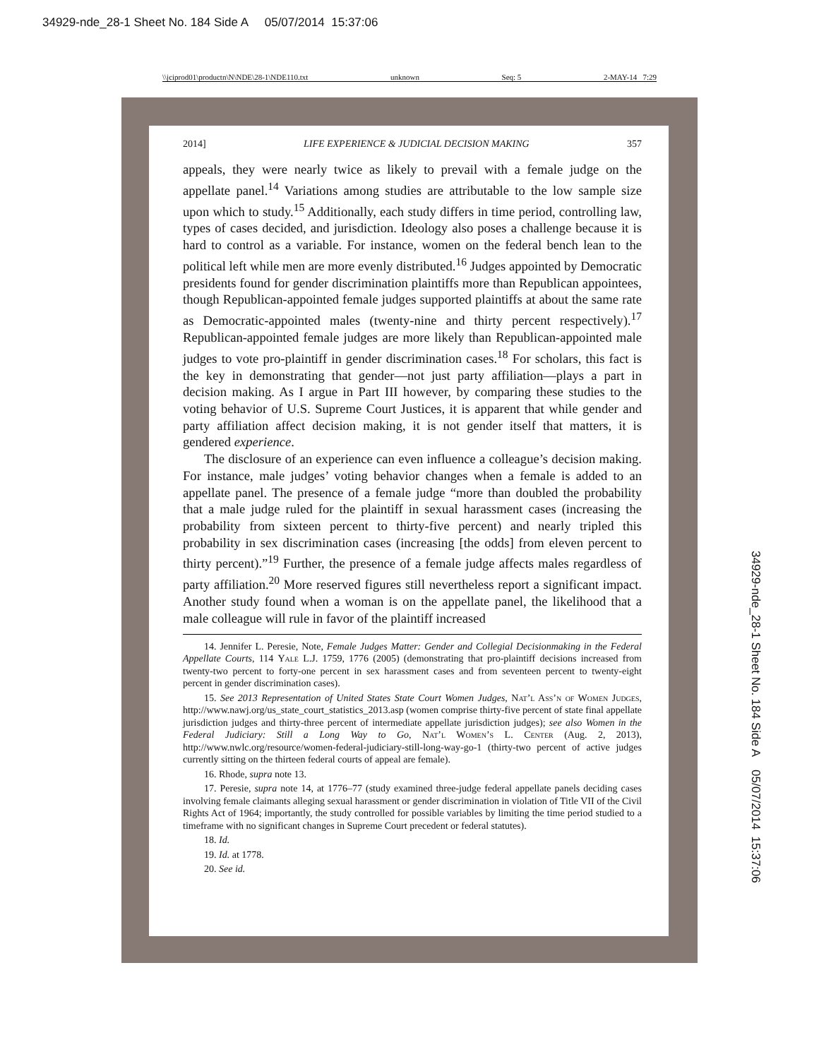34929-nde_28-1 Sheet No. 184 Side A 05/07/2014 15:37:06
\\jciprod01\productn\N\NDE\28-1\NDE110.txt unknown Seq: 5 2-MAY-14 7:29
2014] LIFE EXPERIENCE & JUDICIAL DECISION MAKING 357
appeals, they were nearly twice as likely to prevail with a female judge on the appellate panel.<sup>14</sup> Variations among studies are attributable to the low sample size upon which to study.<sup>15</sup> Additionally, each study differs in time period, controlling law, types of cases decided, and jurisdiction. Ideology also poses a challenge because it is hard to control as a variable. For instance, women on the federal bench lean to the political left while men are more evenly distributed.<sup>16</sup> Judges appointed by Democratic presidents found for gender discrimination plaintiffs more than Republican appointees, though Republican-appointed female judges supported plaintiffs at about the same rate as Democratic-appointed males (twenty-nine and thirty percent respectively).<sup>17</sup> Republican-appointed female judges are more likely than Republican-appointed male judges to vote pro-plaintiff in gender discrimination cases.<sup>18</sup> For scholars, this fact is the key in demonstrating that gender—not just party affiliation—plays a part in decision making. As I argue in Part III however, by comparing these studies to the voting behavior of U.S. Supreme Court Justices, it is apparent that while gender and party affiliation affect decision making, it is not gender itself that matters, it is gendered experience.
The disclosure of an experience can even influence a colleague’s decision making. For instance, male judges’ voting behavior changes when a female is added to an appellate panel. The presence of a female judge “more than doubled the probability that a male judge ruled for the plaintiff in sexual harassment cases (increasing the probability from sixteen percent to thirty-five percent) and nearly tripled this probability in sex discrimination cases (increasing [the odds] from eleven percent to thirty percent).”<sup>19</sup> Further, the presence of a female judge affects males regardless of party affiliation.<sup>20</sup> More reserved figures still nevertheless report a significant impact. Another study found when a woman is on the appellate panel, the likelihood that a male colleague will rule in favor of the plaintiff increased
14. Jennifer L. Peresie, Note, Female Judges Matter: Gender and Collegial Decisionmaking in the Federal Appellate Courts, 114 Yale L.J. 1759, 1776 (2005) (demonstrating that pro-plaintiff decisions increased from twenty-two percent to forty-one percent in sex harassment cases and from seventeen percent to twenty-eight percent in gender discrimination cases).
15. See 2013 Representation of United States State Court Women Judges, Nat’l Ass’n of Women Judges, http://www.nawj.org/us_state_court_statistics_2013.asp (women comprise thirty-five percent of state final appellate jurisdiction judges and thirty-three percent of intermediate appellate jurisdiction judges); see also Women in the Federal Judiciary: Still a Long Way to Go, Nat’l Women’s L. Center (Aug. 2, 2013), http://www.nwlc.org/resource/women-federal-judiciary-still-long-way-go-1 (thirty-two percent of active judges currently sitting on the thirteen federal courts of appeal are female).
16. Rhode, supra note 13.
17. Peresie, supra note 14, at 1776–77 (study examined three-judge federal appellate panels deciding cases involving female claimants alleging sexual harassment or gender discrimination in violation of Title VII of the Civil Rights Act of 1964; importantly, the study controlled for possible variables by limiting the time period studied to a timeframe with no significant changes in Supreme Court precedent or federal statutes).
18. Id.
19. Id. at 1778.
20. See id.
34929-nde_28-1 Sheet No. 184 Side A 05/07/2014 15:37:06